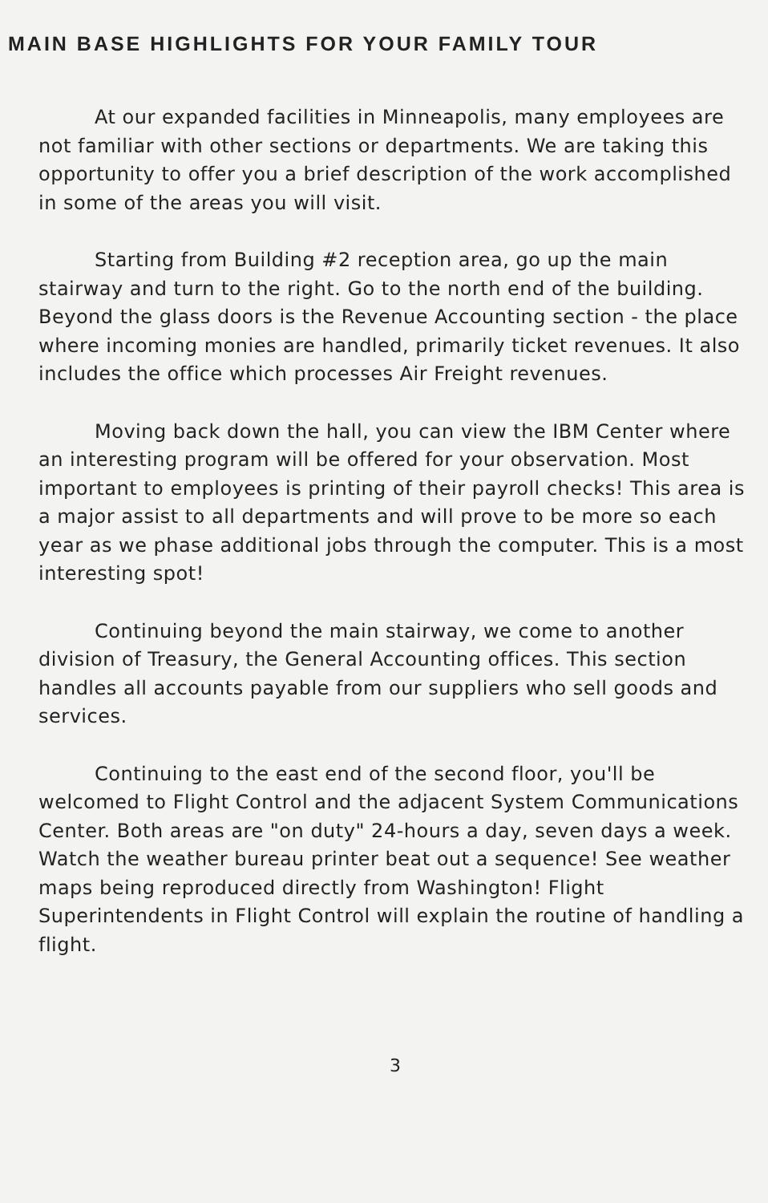MAIN BASE HIGHLIGHTS FOR YOUR FAMILY TOUR
At our expanded facilities in Minneapolis, many employees are not familiar with other sections or departments. We are taking this opportunity to offer you a brief description of the work accomplished in some of the areas you will visit.
Starting from Building #2 reception area, go up the main stairway and turn to the right. Go to the north end of the building. Beyond the glass doors is the Revenue Accounting section - the place where incoming monies are handled, primarily ticket revenues. It also includes the office which processes Air Freight revenues.
Moving back down the hall, you can view the IBM Center where an interesting program will be offered for your observation. Most important to employees is printing of their payroll checks! This area is a major assist to all departments and will prove to be more so each year as we phase additional jobs through the computer. This is a most interesting spot!
Continuing beyond the main stairway, we come to another division of Treasury, the General Accounting offices. This section handles all accounts payable from our suppliers who sell goods and services.
Continuing to the east end of the second floor, you'll be welcomed to Flight Control and the adjacent System Communications Center. Both areas are "on duty" 24-hours a day, seven days a week. Watch the weather bureau printer beat out a sequence! See weather maps being reproduced directly from Washington! Flight Superintendents in Flight Control will explain the routine of handling a flight.
3